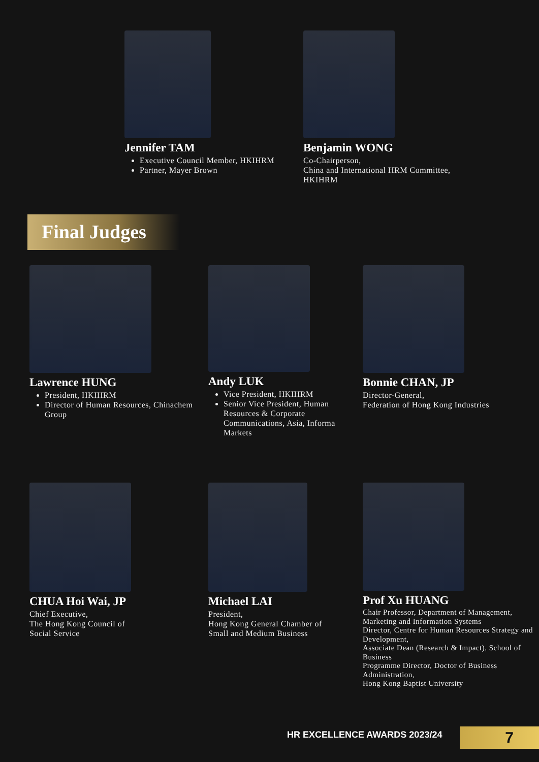Jennifer TAM
Executive Council Member, HKIHRM
Partner, Mayer Brown
Benjamin WONG
Co-Chairperson,
China and International HRM Committee,
HKIHRM
Final Judges
Lawrence HUNG
President, HKIHRM
Director of Human Resources, Chinachem Group
Andy LUK
Vice President, HKIHRM
Senior Vice President, Human Resources & Corporate Communications, Asia, Informa Markets
Bonnie CHAN, JP
Director-General,
Federation of Hong Kong Industries
CHUA Hoi Wai, JP
Chief Executive,
The Hong Kong Council of
Social Service
Michael LAI
President,
Hong Kong General Chamber of
Small and Medium Business
Prof Xu HUANG
Chair Professor, Department of Management, Marketing and Information Systems
Director, Centre for Human Resources Strategy and Development,
Associate Dean (Research & Impact), School of Business
Programme Director, Doctor of Business Administration,
Hong Kong Baptist University
HR EXCELLENCE AWARDS 2023/24 7